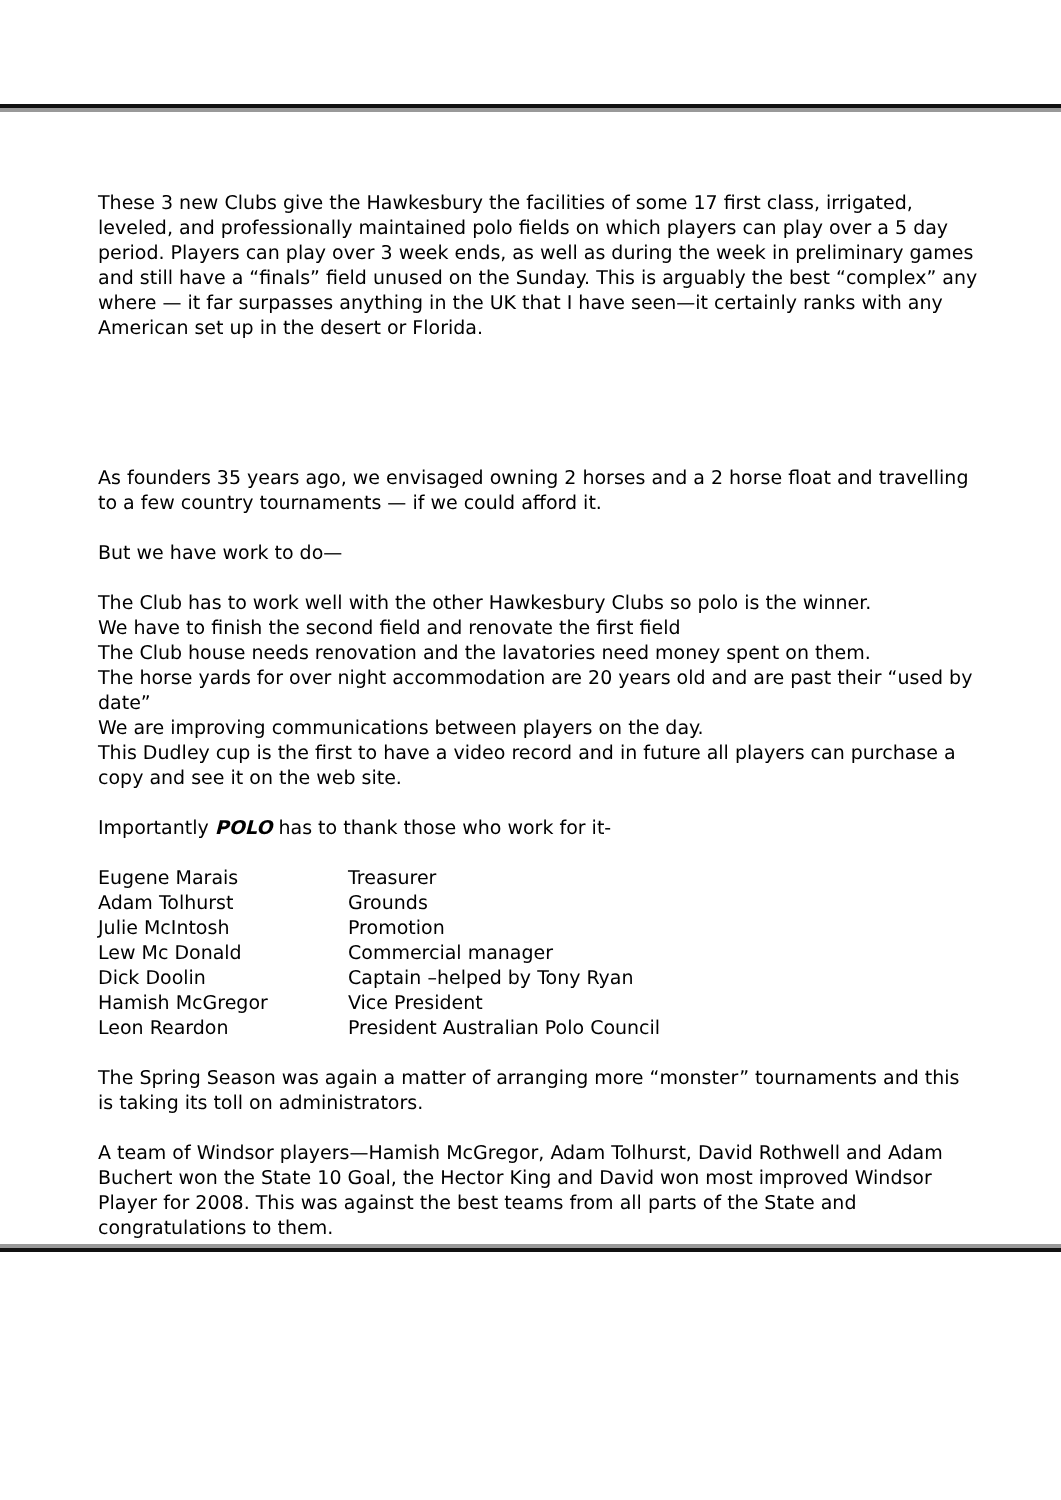These 3 new Clubs give the Hawkesbury the facilities of some 17 first class, irrigated, leveled, and professionally maintained polo fields on which players can play over a 5 day period. Players can play over 3 week ends, as well as during the week in preliminary games and still have a “finals” field unused on the Sunday. This is arguably the best “complex” any where — it far surpasses anything in the UK that I have seen—it certainly ranks with any American set up in the desert or Florida.
As founders 35 years ago, we envisaged owning 2 horses and a 2 horse float and travelling to a few country tournaments — if we could afford it.
But we have work to do—
The Club has to work well with the other Hawkesbury Clubs so polo is the winner.
We have to finish the second field and renovate the first field
The Club house needs renovation and the lavatories need money spent on them.
The horse yards for over night accommodation are 20 years old and are past their “used by date”
We are improving communications between players on the day.
This Dudley cup is the first to have a video record and in future all players can purchase a copy and see it on the web site.
Importantly POLO has to thank those who work for it-
| Eugene Marais | Treasurer |
| Adam Tolhurst | Grounds |
| Julie McIntosh | Promotion |
| Lew Mc Donald | Commercial manager |
| Dick Doolin | Captain –helped by Tony Ryan |
| Hamish McGregor | Vice President |
| Leon Reardon | President Australian Polo Council |
The Spring Season was again a matter of arranging more “monster” tournaments and this is taking its toll on administrators.
A team of Windsor players—Hamish McGregor, Adam Tolhurst, David Rothwell and Adam Buchert won the State 10 Goal, the Hector King and David won most improved Windsor Player for 2008. This was against the best teams from all parts of the State and congratulations to them.